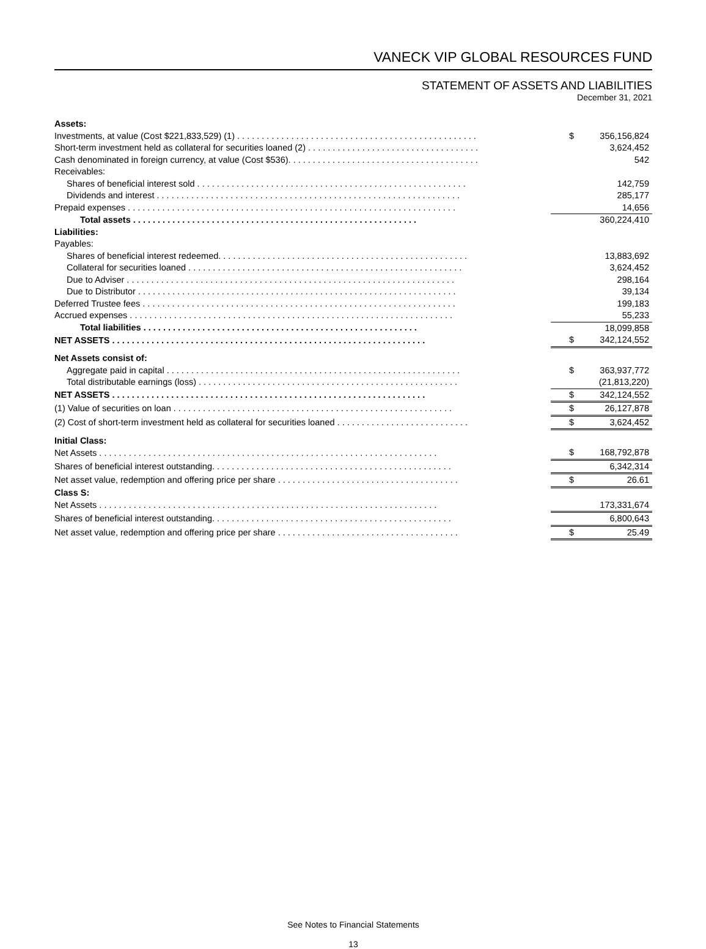VANECK VIP GLOBAL RESOURCES FUND
STATEMENT OF ASSETS AND LIABILITIES
December 31, 2021
| Assets: | | |
| Investments, at value (Cost $221,833,529) (1) . . . . . . . . . . . . . . . . . . . . . . . . . . . . . . . . . . . . . . . . . . . . . . . . . | $ | 356,156,824 |
| Short-term investment held as collateral for securities loaned (2) . . . . . . . . . . . . . . . . . . . . . . . . . . . . . . . . . . . | | 3,624,452 |
| Cash denominated in foreign currency, at value (Cost $536). . . . . . . . . . . . . . . . . . . . . . . . . . . . . . . . . . . . . . . | | 542 |
| Receivables: | | |
| Shares of beneficial interest sold . . . . . . . . . . . . . . . . . . . . . . . . . . . . . . . . . . . . . . . . . . . . . . . . . . . . . . . | | 142,759 |
| Dividends and interest . . . . . . . . . . . . . . . . . . . . . . . . . . . . . . . . . . . . . . . . . . . . . . . . . . . . . . . . . . . . . . | | 285,177 |
| Prepaid expenses . . . . . . . . . . . . . . . . . . . . . . . . . . . . . . . . . . . . . . . . . . . . . . . . . . . . . . . . . . . . . . . . . . . | | 14,656 |
| Total assets . . . . . . . . . . . . . . . . . . . . . . . . . . . . . . . . . . . . . . . . . . . . . . . . . . . . . . . . . . | | 360,224,410 |
| Liabilities: | | |
| Payables: | | |
| Shares of beneficial interest redeemed. . . . . . . . . . . . . . . . . . . . . . . . . . . . . . . . . . . . . . . . . . . . . . . . . . . | | 13,883,692 |
| Collateral for securities loaned . . . . . . . . . . . . . . . . . . . . . . . . . . . . . . . . . . . . . . . . . . . . . . . . . . . . . . . . | | 3,624,452 |
| Due to Adviser . . . . . . . . . . . . . . . . . . . . . . . . . . . . . . . . . . . . . . . . . . . . . . . . . . . . . . . . . . . . . . . . . . . | | 298,164 |
| Due to Distributor . . . . . . . . . . . . . . . . . . . . . . . . . . . . . . . . . . . . . . . . . . . . . . . . . . . . . . . . . . . . . . . . . | | 39,134 |
| Deferred Trustee fees . . . . . . . . . . . . . . . . . . . . . . . . . . . . . . . . . . . . . . . . . . . . . . . . . . . . . . . . . . . . . . . . | | 199,183 |
| Accrued expenses . . . . . . . . . . . . . . . . . . . . . . . . . . . . . . . . . . . . . . . . . . . . . . . . . . . . . . . . . . . . . . . . . . | | 55,233 |
| Total liabilities . . . . . . . . . . . . . . . . . . . . . . . . . . . . . . . . . . . . . . . . . . . . . . . . . . . . . . . . | | 18,099,858 |
| NET ASSETS . . . . . . . . . . . . . . . . . . . . . . . . . . . . . . . . . . . . . . . . . . . . . . . . . . . . . . . . . . . . . . . . | $ | 342,124,552 |
| Net Assets consist of: | | |
| Aggregate paid in capital . . . . . . . . . . . . . . . . . . . . . . . . . . . . . . . . . . . . . . . . . . . . . . . . . . . . . . . . . . . . | $ | 363,937,772 |
| Total distributable earnings (loss) . . . . . . . . . . . . . . . . . . . . . . . . . . . . . . . . . . . . . . . . . . . . . . . . . . . . . | | (21,813,220) |
| NET ASSETS . . . . . . . . . . . . . . . . . . . . . . . . . . . . . . . . . . . . . . . . . . . . . . . . . . . . . . . . . . . . . . . . | $ | 342,124,552 |
| (1) Value of securities on loan . . . . . . . . . . . . . . . . . . . . . . . . . . . . . . . . . . . . . . . . . . . . . . . . . . . . . . . . . | $ | 26,127,878 |
| (2) Cost of short-term investment held as collateral for securities loaned . . . . . . . . . . . . . . . . . . . . . . . . . . . | $ | 3,624,452 |
| Initial Class: | | |
| Net Assets . . . . . . . . . . . . . . . . . . . . . . . . . . . . . . . . . . . . . . . . . . . . . . . . . . . . . . . . . . . . . . . . . . . . . | $ | 168,792,878 |
| Shares of beneficial interest outstanding. . . . . . . . . . . . . . . . . . . . . . . . . . . . . . . . . . . . . . . . . . . . . . . . . | | 6,342,314 |
| Net asset value, redemption and offering price per share . . . . . . . . . . . . . . . . . . . . . . . . . . . . . . . . . . . . . | $ | 26.61 |
| Class S: | | |
| Net Assets . . . . . . . . . . . . . . . . . . . . . . . . . . . . . . . . . . . . . . . . . . . . . . . . . . . . . . . . . . . . . . . . . . . . . | | 173,331,674 |
| Shares of beneficial interest outstanding. . . . . . . . . . . . . . . . . . . . . . . . . . . . . . . . . . . . . . . . . . . . . . . . . | | 6,800,643 |
| Net asset value, redemption and offering price per share . . . . . . . . . . . . . . . . . . . . . . . . . . . . . . . . . . . . . | $ | 25.49 |
See Notes to Financial Statements
13